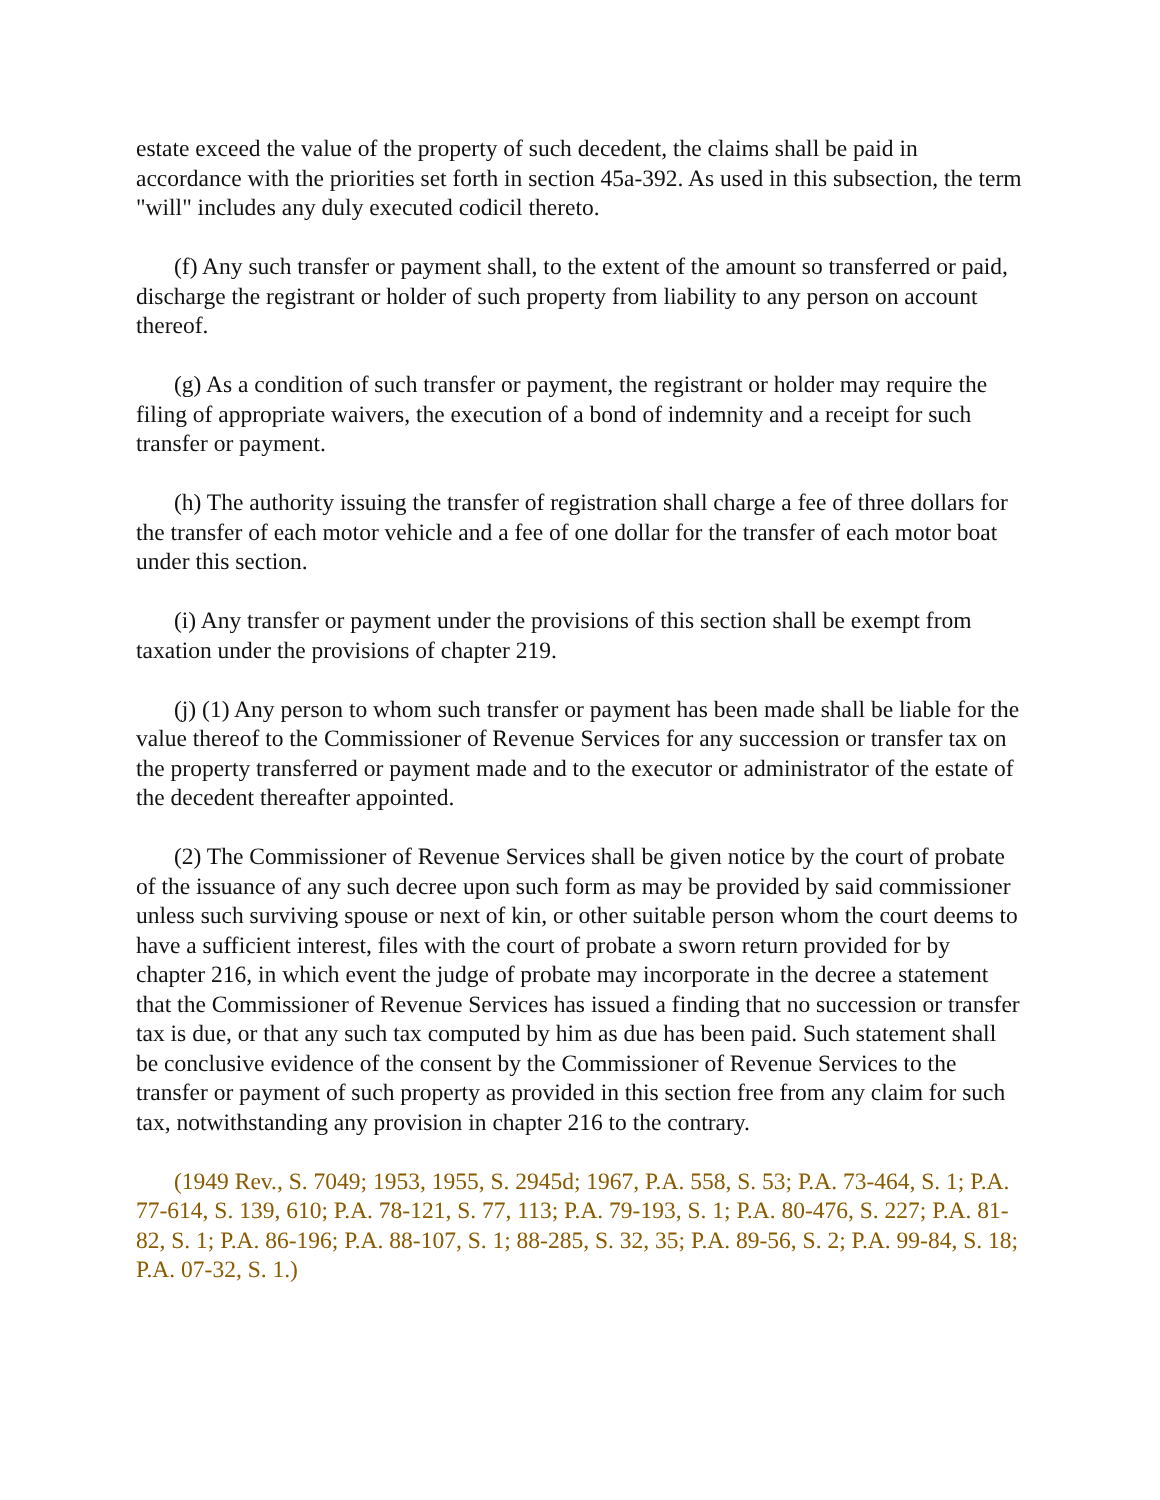estate exceed the value of the property of such decedent, the claims shall be paid in accordance with the priorities set forth in section 45a-392. As used in this subsection, the term "will" includes any duly executed codicil thereto.
(f) Any such transfer or payment shall, to the extent of the amount so transferred or paid, discharge the registrant or holder of such property from liability to any person on account thereof.
(g) As a condition of such transfer or payment, the registrant or holder may require the filing of appropriate waivers, the execution of a bond of indemnity and a receipt for such transfer or payment.
(h) The authority issuing the transfer of registration shall charge a fee of three dollars for the transfer of each motor vehicle and a fee of one dollar for the transfer of each motor boat under this section.
(i) Any transfer or payment under the provisions of this section shall be exempt from taxation under the provisions of chapter 219.
(j) (1) Any person to whom such transfer or payment has been made shall be liable for the value thereof to the Commissioner of Revenue Services for any succession or transfer tax on the property transferred or payment made and to the executor or administrator of the estate of the decedent thereafter appointed.
(2) The Commissioner of Revenue Services shall be given notice by the court of probate of the issuance of any such decree upon such form as may be provided by said commissioner unless such surviving spouse or next of kin, or other suitable person whom the court deems to have a sufficient interest, files with the court of probate a sworn return provided for by chapter 216, in which event the judge of probate may incorporate in the decree a statement that the Commissioner of Revenue Services has issued a finding that no succession or transfer tax is due, or that any such tax computed by him as due has been paid. Such statement shall be conclusive evidence of the consent by the Commissioner of Revenue Services to the transfer or payment of such property as provided in this section free from any claim for such tax, notwithstanding any provision in chapter 216 to the contrary.
(1949 Rev., S. 7049; 1953, 1955, S. 2945d; 1967, P.A. 558, S. 53; P.A. 73-464, S. 1; P.A. 77-614, S. 139, 610; P.A. 78-121, S. 77, 113; P.A. 79-193, S. 1; P.A. 80-476, S. 227; P.A. 81-82, S. 1; P.A. 86-196; P.A. 88-107, S. 1; 88-285, S. 32, 35; P.A. 89-56, S. 2; P.A. 99-84, S. 18; P.A. 07-32, S. 1.)